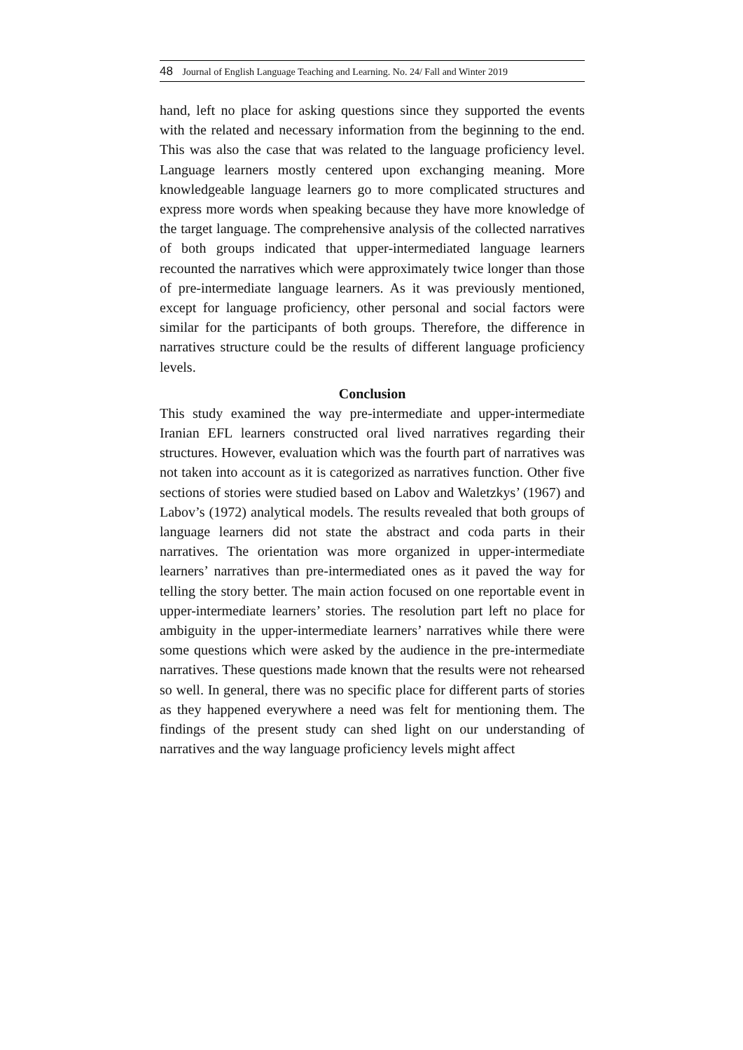48 Journal of English Language Teaching and Learning. No. 24/ Fall and Winter 2019
hand, left no place for asking questions since they supported the events with the related and necessary information from the beginning to the end. This was also the case that was related to the language proficiency level. Language learners mostly centered upon exchanging meaning. More knowledgeable language learners go to more complicated structures and express more words when speaking because they have more knowledge of the target language. The comprehensive analysis of the collected narratives of both groups indicated that upper-intermediated language learners recounted the narratives which were approximately twice longer than those of pre-intermediate language learners. As it was previously mentioned, except for language proficiency, other personal and social factors were similar for the participants of both groups. Therefore, the difference in narratives structure could be the results of different language proficiency levels.
Conclusion
This study examined the way pre-intermediate and upper-intermediate Iranian EFL learners constructed oral lived narratives regarding their structures. However, evaluation which was the fourth part of narratives was not taken into account as it is categorized as narratives function. Other five sections of stories were studied based on Labov and Waletzkys’ (1967) and Labov’s (1972) analytical models. The results revealed that both groups of language learners did not state the abstract and coda parts in their narratives. The orientation was more organized in upper-intermediate learners’ narratives than pre-intermediated ones as it paved the way for telling the story better. The main action focused on one reportable event in upper-intermediate learners’ stories. The resolution part left no place for ambiguity in the upper-intermediate learners’ narratives while there were some questions which were asked by the audience in the pre-intermediate narratives. These questions made known that the results were not rehearsed so well. In general, there was no specific place for different parts of stories as they happened everywhere a need was felt for mentioning them. The findings of the present study can shed light on our understanding of narratives and the way language proficiency levels might affect